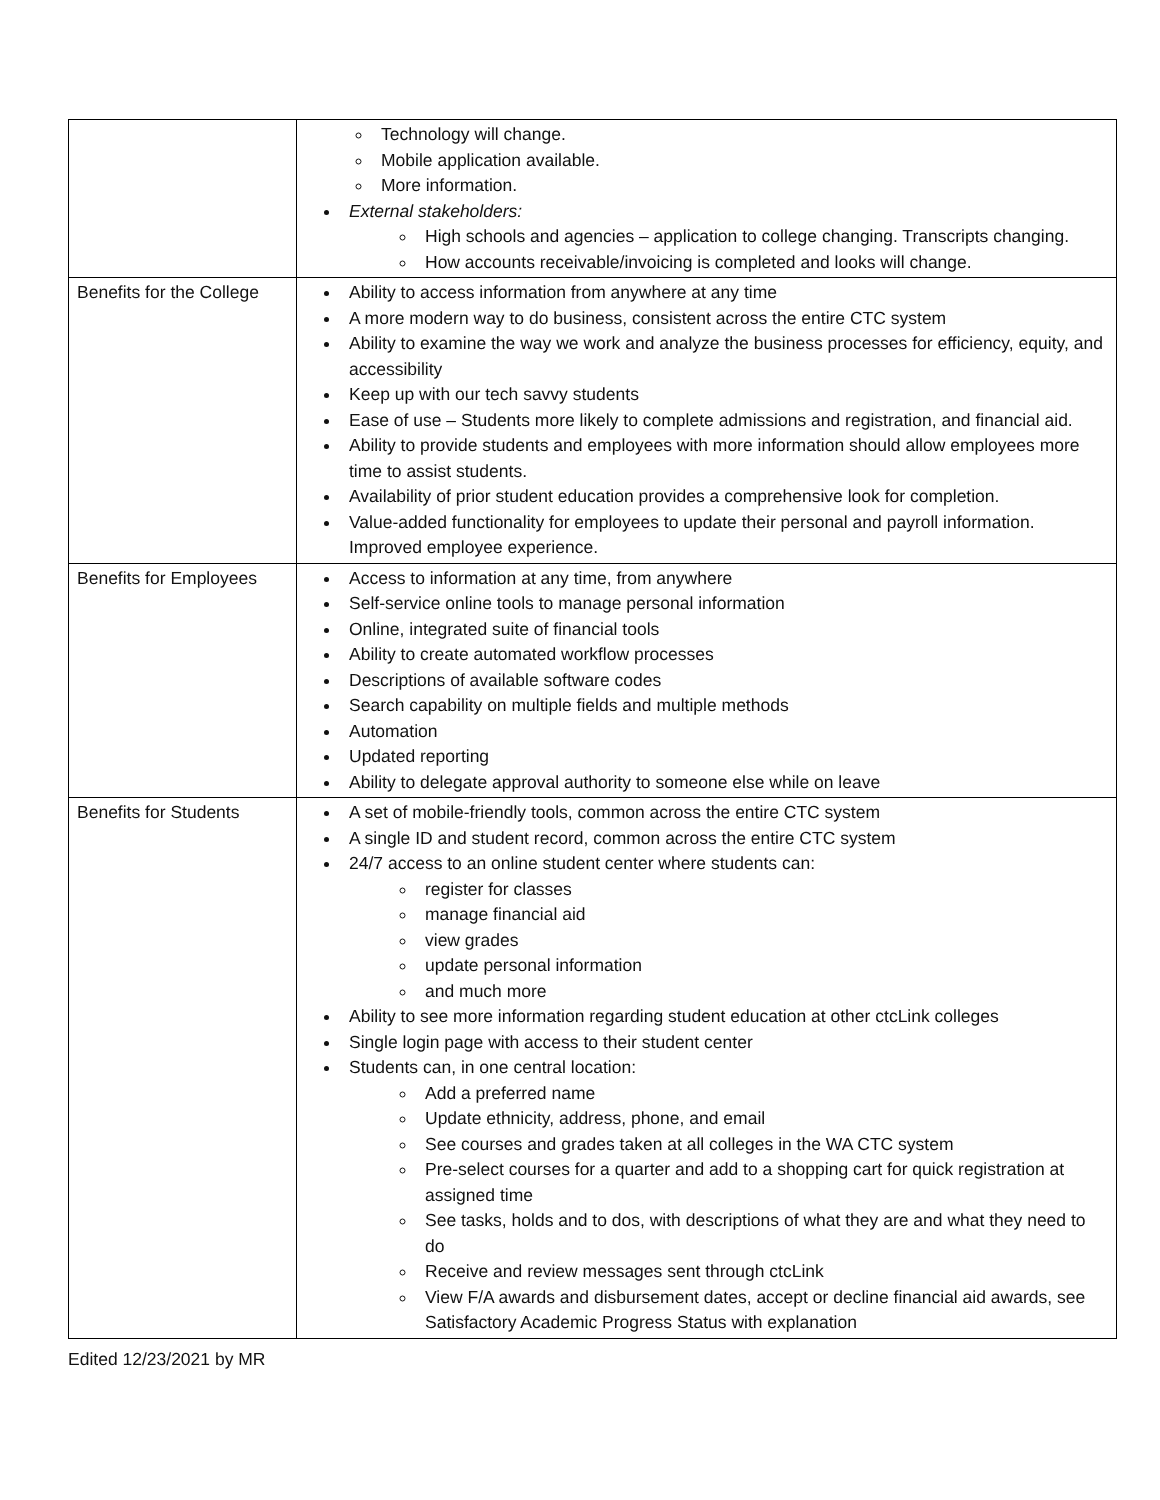| | Technology will change. Mobile application available. More information. External stakeholders: High schools and agencies – application to college changing. Transcripts changing. How accounts receivable/invoicing is completed and looks will change. |
| Benefits for the College | Ability to access information from anywhere at any time A more modern way to do business, consistent across the entire CTC system Ability to examine the way we work and analyze the business processes for efficiency, equity, and accessibility Keep up with our tech savvy students Ease of use – Students more likely to complete admissions and registration, and financial aid. Ability to provide students and employees with more information should allow employees more time to assist students. Availability of prior student education provides a comprehensive look for completion. Value-added functionality for employees to update their personal and payroll information. Improved employee experience. |
| Benefits for Employees | Access to information at any time, from anywhere Self-service online tools to manage personal information Online, integrated suite of financial tools Ability to create automated workflow processes Descriptions of available software codes Search capability on multiple fields and multiple methods Automation Updated reporting Ability to delegate approval authority to someone else while on leave |
| Benefits for Students | A set of mobile-friendly tools, common across the entire CTC system A single ID and student record, common across the entire CTC system 24/7 access to an online student center where students can: register for classes manage financial aid view grades update personal information and much more Ability to see more information regarding student education at other ctcLink colleges Single login page with access to their student center Students can, in one central location: Add a preferred name Update ethnicity, address, phone, and email See courses and grades taken at all colleges in the WA CTC system Pre-select courses for a quarter and add to a shopping cart for quick registration at assigned time See tasks, holds and to dos, with descriptions of what they are and what they need to do Receive and review messages sent through ctcLink View F/A awards and disbursement dates, accept or decline financial aid awards, see Satisfactory Academic Progress Status with explanation |
Edited 12/23/2021 by MR